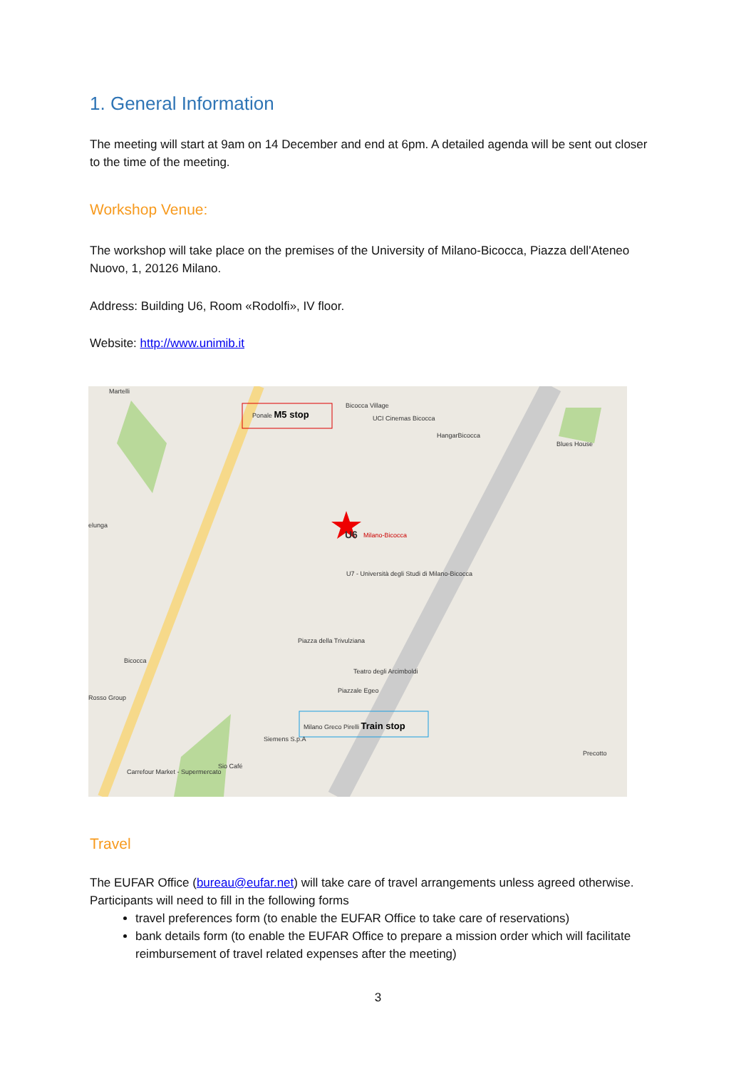1. General Information
The meeting will start at 9am on 14 December and end at 6pm. A detailed agenda will be sent out closer to the time of the meeting.
Workshop Venue:
The workshop will take place on the premises of the University of Milano-Bicocca, Piazza dell'Ateneo Nuovo, 1, 20126 Milano.
Address: Building U6, Room «Rodolfi», IV floor.
Website: http://www.unimib.it
Martelli
Bicocca Village
UCI Cinemas Bicocca
HangarBicocca
Blues House
Ponale M5 stop
U6 Milano-Bicocca
U7 - Università degli Studi di Milano-Bicocca
elunga
Piazza della Trivulziana
Teatro degli Arcimboldi
Piazzale Egeo
Bicocca
Rosso Group
Milano Greco Pirelli Train stop
Siemens S.p.A
Sio Café
Carrefour Market - Supermercato
Precotto
Travel
The EUFAR Office (bureau@eufar.net) will take care of travel arrangements unless agreed otherwise. Participants will need to fill in the following forms
travel preferences form (to enable the EUFAR Office to take care of reservations)
bank details form (to enable the EUFAR Office to prepare a mission order which will facilitate reimbursement of travel related expenses after the meeting)
3